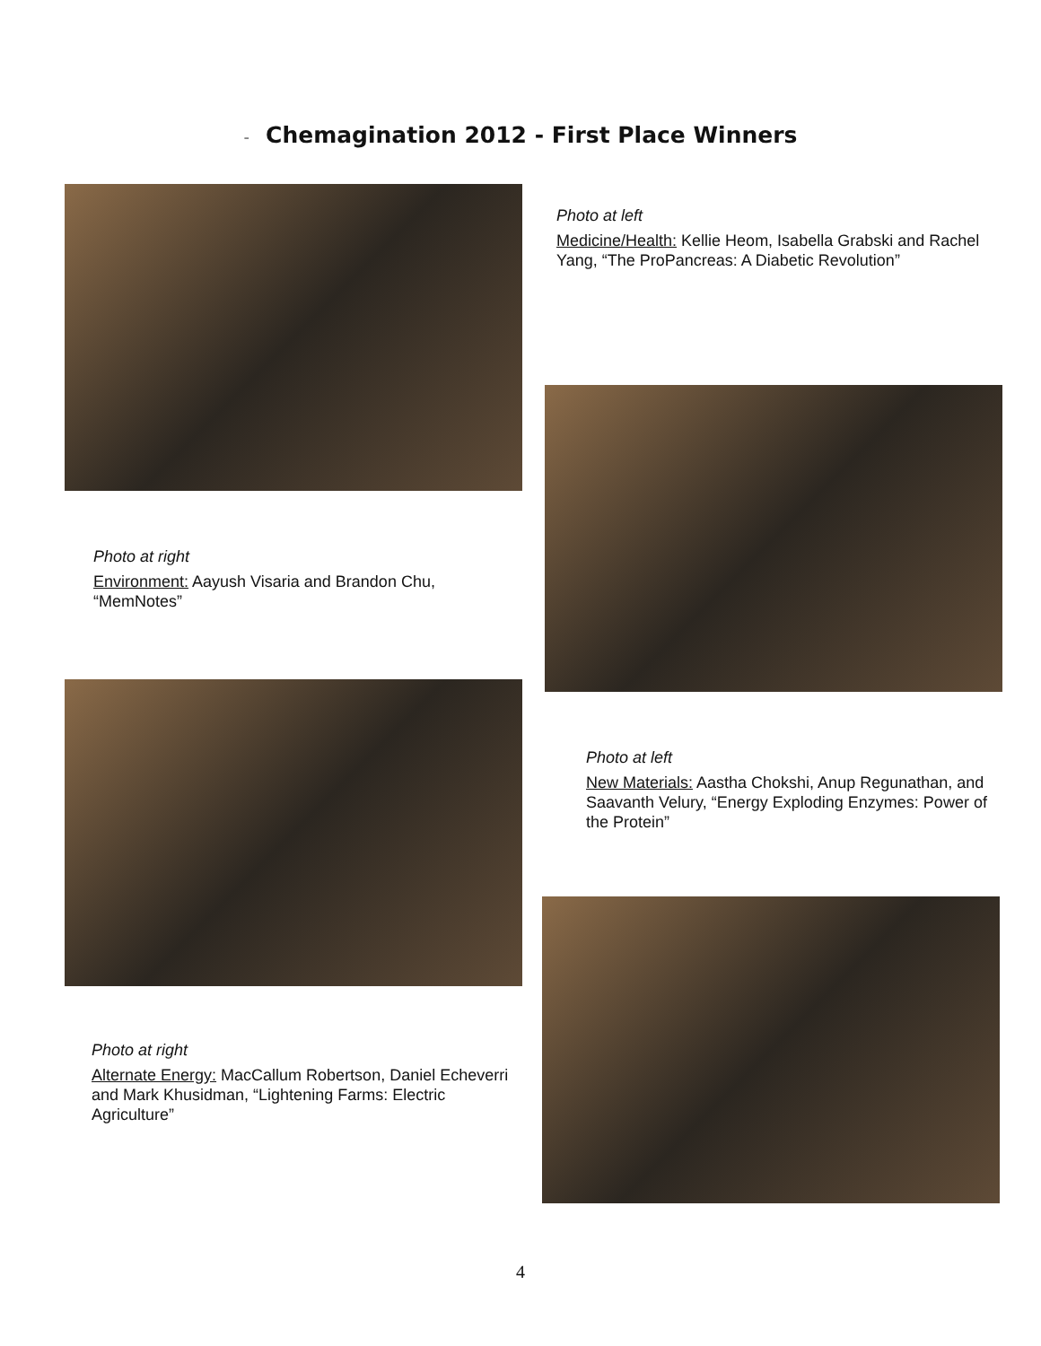- Chemagination 2012 - First Place Winners
Photo at left
Medicine/Health: Kellie Heom, Isabella Grabski and Rachel Yang, “The ProPancreas: A Diabetic Revolution”
Photo at right
Environment: Aayush Visaria and Brandon Chu, “MemNotes”
Photo at left
New Materials: Aastha Chokshi, Anup Regunathan, and Saavanth Velury, “Energy Exploding Enzymes: Power of the Protein”
Photo at right
Alternate Energy: MacCallum Robertson, Daniel Echeverri and Mark Khusidman, “Lightening Farms: Electric Agriculture”
4